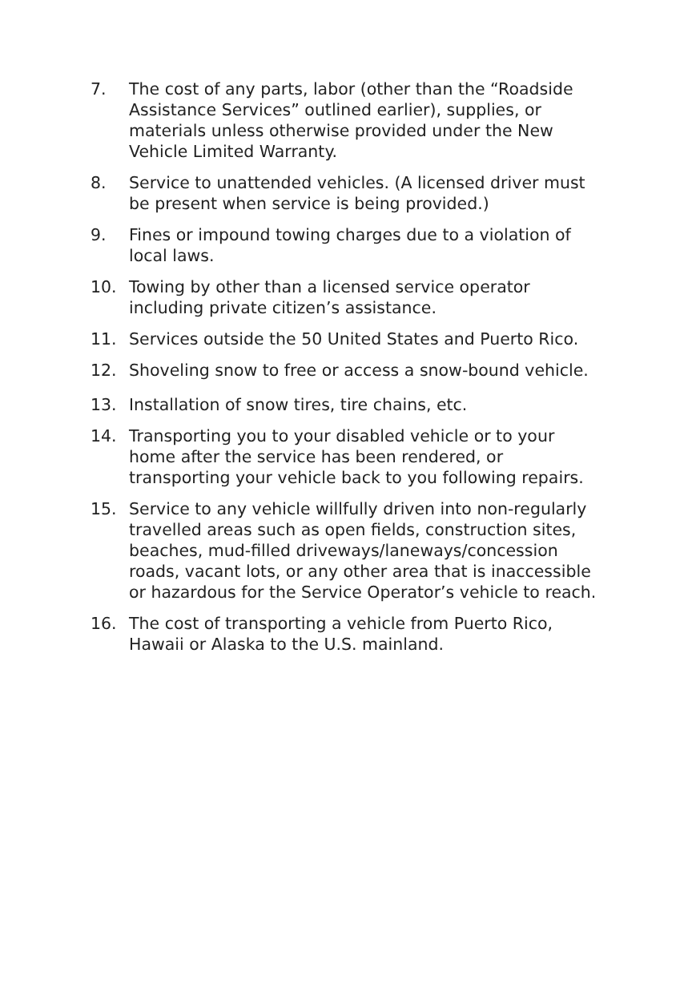7. The cost of any parts, labor (other than the “Roadside Assistance Services” outlined earlier), supplies, or materials unless otherwise provided under the New Vehicle Limited Warranty.
8. Service to unattended vehicles. (A licensed driver must be present when service is being provided.)
9. Fines or impound towing charges due to a violation of local laws.
10. Towing by other than a licensed service operator including private citizen’s assistance.
11. Services outside the 50 United States and Puerto Rico.
12.
Shoveling snow to free or access a snow-bound vehicle.
13. Installation of snow tires, tire chains, etc.
14. Transporting you to your disabled vehicle or to your home after the service has been rendered, or transporting your vehicle back to you following repairs.
15. Service to any vehicle willfully driven into non-regularly travelled areas such as open fields, construction sites, beaches, mud-filled driveways/laneways/concession roads, vacant lots, or any other area that is inaccessible or hazardous for the Service Operator’s vehicle to reach.
16. The cost of transporting a vehicle from Puerto Rico, Hawaii or Alaska to the U.S. mainland.